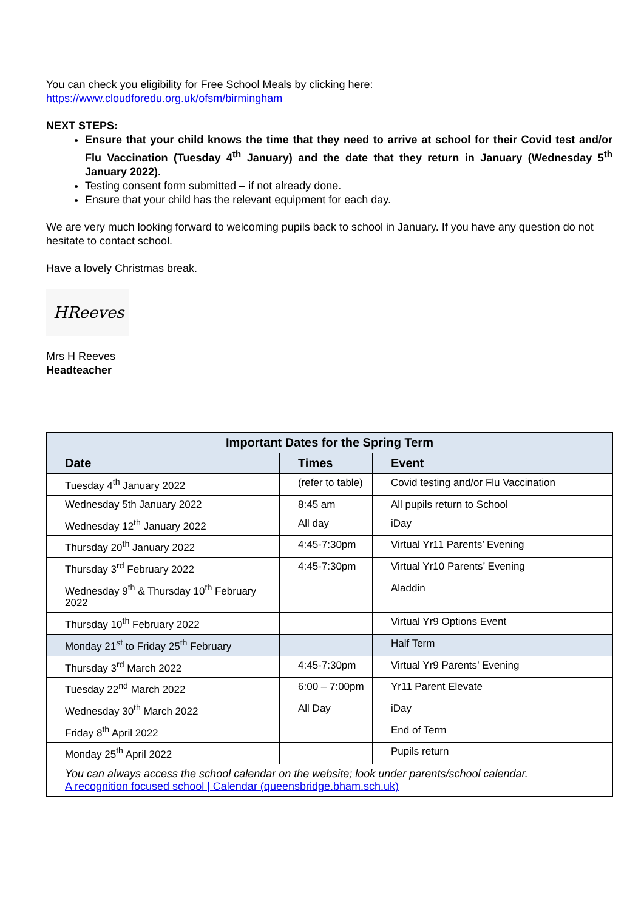You can check you eligibility for Free School Meals by clicking here:
https://www.cloudforedu.org.uk/ofsm/birmingham
NEXT STEPS:
Ensure that your child knows the time that they need to arrive at school for their Covid test and/or Flu Vaccination (Tuesday 4<sup>th</sup> January) and the date that they return in January (Wednesday 5<sup>th</sup> January 2022).
Testing consent form submitted – if not already done.
Ensure that your child has the relevant equipment for each day.
We are very much looking forward to welcoming pupils back to school in January. If you have any question do not hesitate to contact school.
Have a lovely Christmas break.
HReeves
Mrs H Reeves
Headteacher
| Important Dates for the Spring Term | | |
| --- | --- | --- |
| Date | Times | Event |
| Tuesday 4<sup>th</sup> January 2022 | (refer to table) | Covid testing and/or Flu Vaccination |
| Wednesday 5th January 2022 | 8:45 am | All pupils return to School |
| Wednesday 12<sup>th</sup> January 2022 | All day | iDay |
| Thursday 20<sup>th</sup> January 2022 | 4:45-7:30pm | Virtual Yr11 Parents’ Evening |
| Thursday 3<sup>rd</sup> February 2022 | 4:45-7:30pm | Virtual Yr10 Parents’ Evening |
| Wednesday 9<sup>th</sup> & Thursday 10<sup>th</sup> February 2022 | | Aladdin |
| Thursday 10<sup>th</sup> February 2022 | | Virtual Yr9 Options Event |
| Monday 21<sup>st</sup> to Friday 25<sup>th</sup> February | | Half Term |
| Thursday 3<sup>rd</sup> March 2022 | 4:45-7:30pm | Virtual Yr9 Parents’ Evening |
| Tuesday 22<sup>nd</sup> March 2022 | 6:00 – 7:00pm | Yr11 Parent Elevate |
| Wednesday 30<sup>th</sup> March 2022 | All Day | iDay |
| Friday 8<sup>th</sup> April 2022 | | End of Term |
| Monday 25<sup>th</sup> April 2022 | | Pupils return |
| You can always access the school calendar on the website; look under parents/school calendar. A recognition focused school / Calendar (queensbridge.bham.sch.uk) | | |